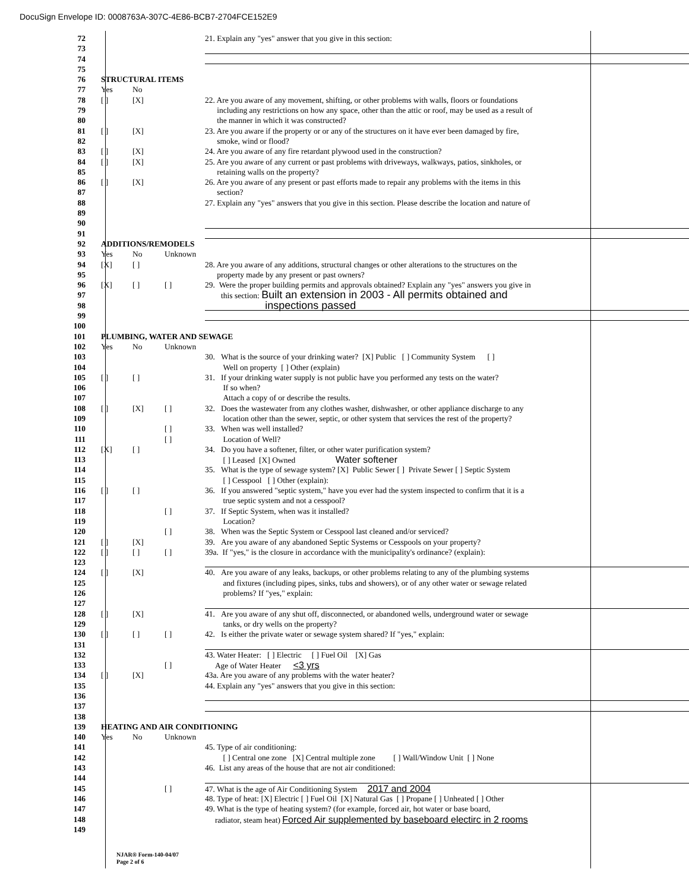DocuSign Envelope ID: 0008763A-307C-4E86-BCB7-2704FCE152E9
72 21. Explain any "yes" answer that you give in this section:
73
74
75
76 STRUCTURAL ITEMS
77 Yes No
78 [ ] [X] 22. Are you aware of any movement, shifting, or other problems with walls, floors or foundations
79 including any restrictions on how any space, other than the attic or roof, may be used as a result of
80 the manner in which it was constructed?
81 [ ] [X] 23. Are you aware if the property or or any of the structures on it have ever been damaged by fire,
82 smoke, wind or flood?
83 [ ] [X] 24. Are you aware of any fire retardant plywood used in the construction?
84 [ ] [X] 25. Are you aware of any current or past problems with driveways, walkways, patios, sinkholes, or
85 retaining walls on the property?
86 [ ] [X] 26. Are you aware of any present or past efforts made to repair any problems with the items in this
87 section?
88 27. Explain any "yes" answers that you give in this section. Please describe the location and nature of
89
90
91
92 ADDITIONS/REMODELS
93 Yes No Unknown
94 [X] [ ] 28. Are you aware of any additions, structural changes or other alterations to the structures on the
95 property made by any present or past owners?
96 [X] [ ] [ ] 29. Were the proper building permits and approvals obtained? Explain any "yes" answers you give in
97 this section: Built an extension in 2003 - All permits obtained and
98
inspections passed
99
100
101 PLUMBING, WATER AND SEWAGE
102 Yes No Unknown
103 30. What is the source of your drinking water? [X] Public [ ] Community System [ ]
104 Well on property [ ] Other (explain)
105 [ ] [ ] 31. If your drinking water supply is not public have you performed any tests on the water?
106 If so when?
107 Attach a copy of or describe the results.
108 [ ] [X] [ ] 32. Does the wastewater from any clothes washer, dishwasher, or other appliance discharge to any
109 location other than the sewer, septic, or other system that services the rest of the property?
110 [ ] 33. When was well installed?
111 [ ] Location of Well?
112 [X] [ ] 34. Do you have a softener, filter, or other water purification system?
113 [ ] Leased [X] Owned Water softener
114 35. What is the type of sewage system? [X] Public Sewer [ ] Private Sewer [ ] Septic System
115 [ ] Cesspool [ ] Other (explain):
116 [ ] [ ] 36. If you answered "septic system," have you ever had the system inspected to confirm that it is a
117 true septic system and not a cesspool?
118 [ ] 37. If Septic System, when was it installed?
119 Location?
120 [ ] 38. When was the Septic System or Cesspool last cleaned and/or serviced?
121 [ ] [X] 39. Are you aware of any abandoned Septic Systems or Cesspools on your property?
122 [ ] [ ] [ ] 39a. If "yes," is the closure in accordance with the municipality's ordinance? (explain):
123
124 [ ] [X] 40. Are you aware of any leaks, backups, or other problems relating to any of the plumbing systems
125 and fixtures (including pipes, sinks, tubs and showers), or of any other water or sewage related
126 problems? If "yes," explain:
127
128 [ ] [X] 41. Are you aware of any shut off, disconnected, or abandoned wells, underground water or sewage
129 tanks, or dry wells on the property?
130 [ ] [ ] [ ] 42. Is either the private water or sewage system shared? If "yes," explain:
131
132 43. Water Heater: [ ] Electric [ ] Fuel Oil [X] Gas
133 [ ] Age of Water Heater <3 yrs
134 [ ] [X] 43a. Are you aware of any problems with the water heater?
135 44. Explain any "yes" answers that you give in this section:
136
137
138
139 HEATING AND AIR CONDITIONING
140 Yes No Unknown
141 45. Type of air conditioning:
142 [ ] Central one zone [X] Central multiple zone [ ] Wall/Window Unit [ ] None
143 46. List any areas of the house that are not air conditioned:
144
145 [ ] 47. What is the age of Air Conditioning System 2017 and 2004
146 48. Type of heat: [X] Electric [ ] Fuel Oil [X] Natural Gas [ ] Propane [ ] Unheated [ ] Other
147 49. What is the type of heating system? (for example, forced air, hot water or base board,
148 radiator, steam heat) Forced Air supplemented by baseboard electirc in 2 rooms
149
NJAR® Form-140-04/07
Page 2 of 6